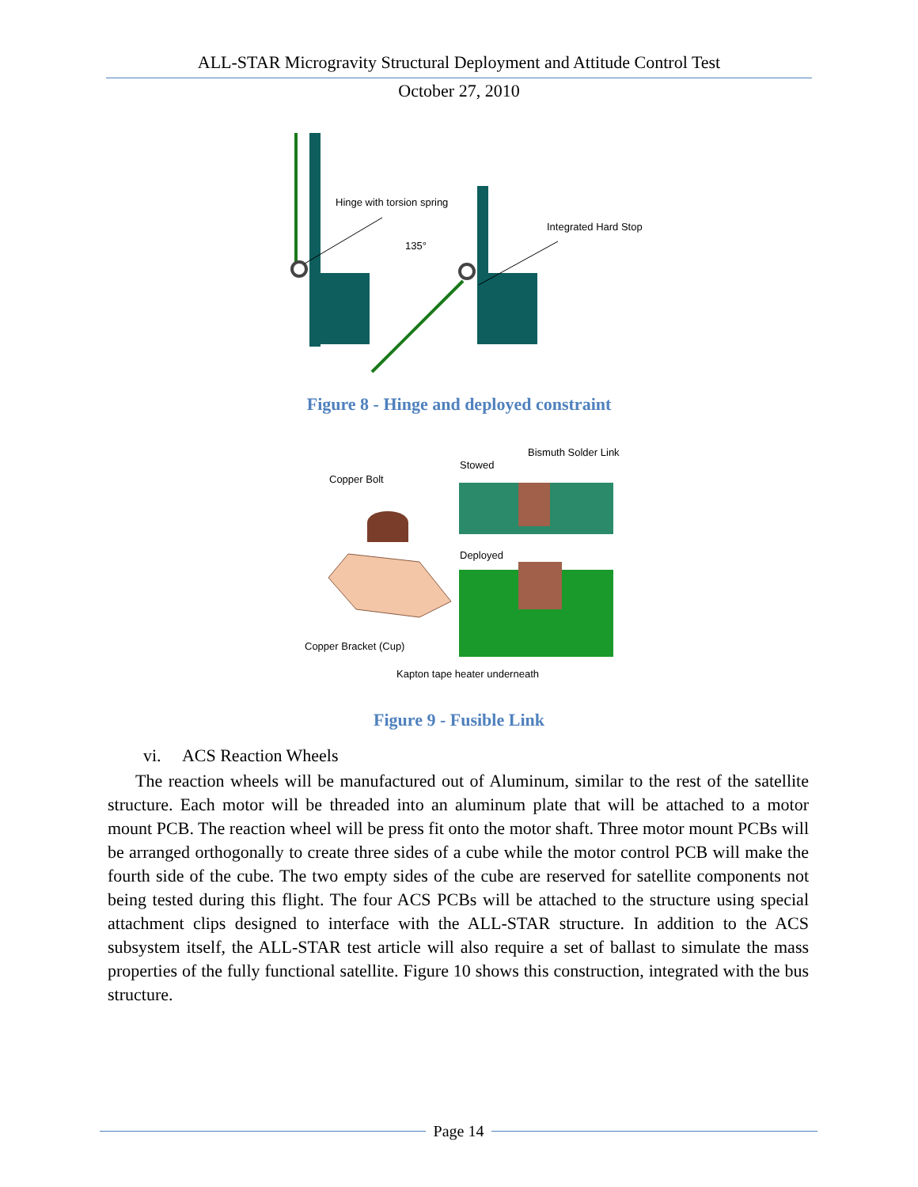ALL-STAR Microgravity Structural Deployment and Attitude Control Test
October 27, 2010
Hinge with torsion spring
135°
Integrated Hard Stop
Figure 8 - Hinge and deployed constraint
Bismuth Solder Link
Stowed
Copper Bolt
Deployed
Copper Bracket (Cup)
Kapton tape heater underneath
Figure 9 - Fusible Link
vi. ACS Reaction Wheels
The reaction wheels will be manufactured out of Aluminum, similar to the rest of the satellite structure. Each motor will be threaded into an aluminum plate that will be attached to a motor mount PCB. The reaction wheel will be press fit onto the motor shaft. Three motor mount PCBs will be arranged orthogonally to create three sides of a cube while the motor control PCB will make the fourth side of the cube. The two empty sides of the cube are reserved for satellite components not being tested during this flight. The four ACS PCBs will be attached to the structure using special attachment clips designed to interface with the ALL-STAR structure. In addition to the ACS subsystem itself, the ALL-STAR test article will also require a set of ballast to simulate the mass properties of the fully functional satellite. Figure 10 shows this construction, integrated with the bus structure.
Page 14